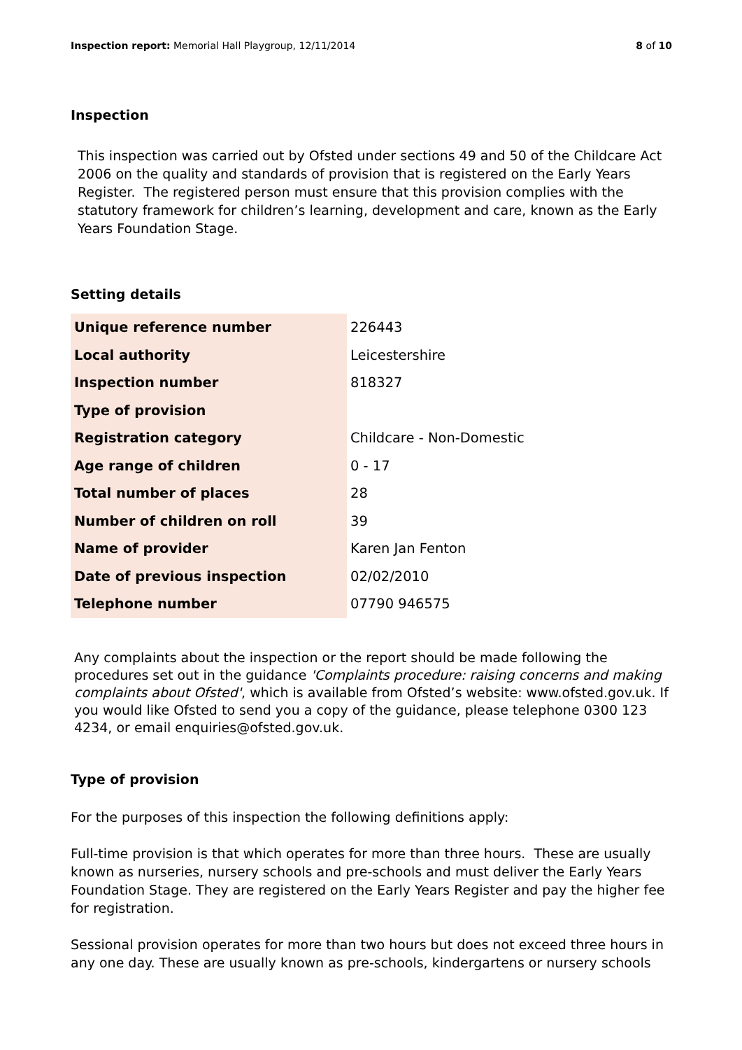Inspection report: Memorial Hall Playgroup, 12/11/2014
8 of 10
Inspection
This inspection was carried out by Ofsted under sections 49 and 50 of the Childcare Act 2006 on the quality and standards of provision that is registered on the Early Years Register. The registered person must ensure that this provision complies with the statutory framework for children’s learning, development and care, known as the Early Years Foundation Stage.
Setting details
| Unique reference number | 226443 |
| Local authority | Leicestershire |
| Inspection number | 818327 |
| Type of provision | |
| Registration category | Childcare - Non-Domestic |
| Age range of children | 0 - 17 |
| Total number of places | 28 |
| Number of children on roll | 39 |
| Name of provider | Karen Jan Fenton |
| Date of previous inspection | 02/02/2010 |
| Telephone number | 07790 946575 |
Any complaints about the inspection or the report should be made following the procedures set out in the guidance 'Complaints procedure: raising concerns and making complaints about Ofsted', which is available from Ofsted’s website: www.ofsted.gov.uk. If you would like Ofsted to send you a copy of the guidance, please telephone 0300 123 4234, or email enquiries@ofsted.gov.uk.
Type of provision
For the purposes of this inspection the following definitions apply:
Full-time provision is that which operates for more than three hours. These are usually known as nurseries, nursery schools and pre-schools and must deliver the Early Years Foundation Stage. They are registered on the Early Years Register and pay the higher fee for registration.
Sessional provision operates for more than two hours but does not exceed three hours in any one day. These are usually known as pre-schools, kindergartens or nursery schools